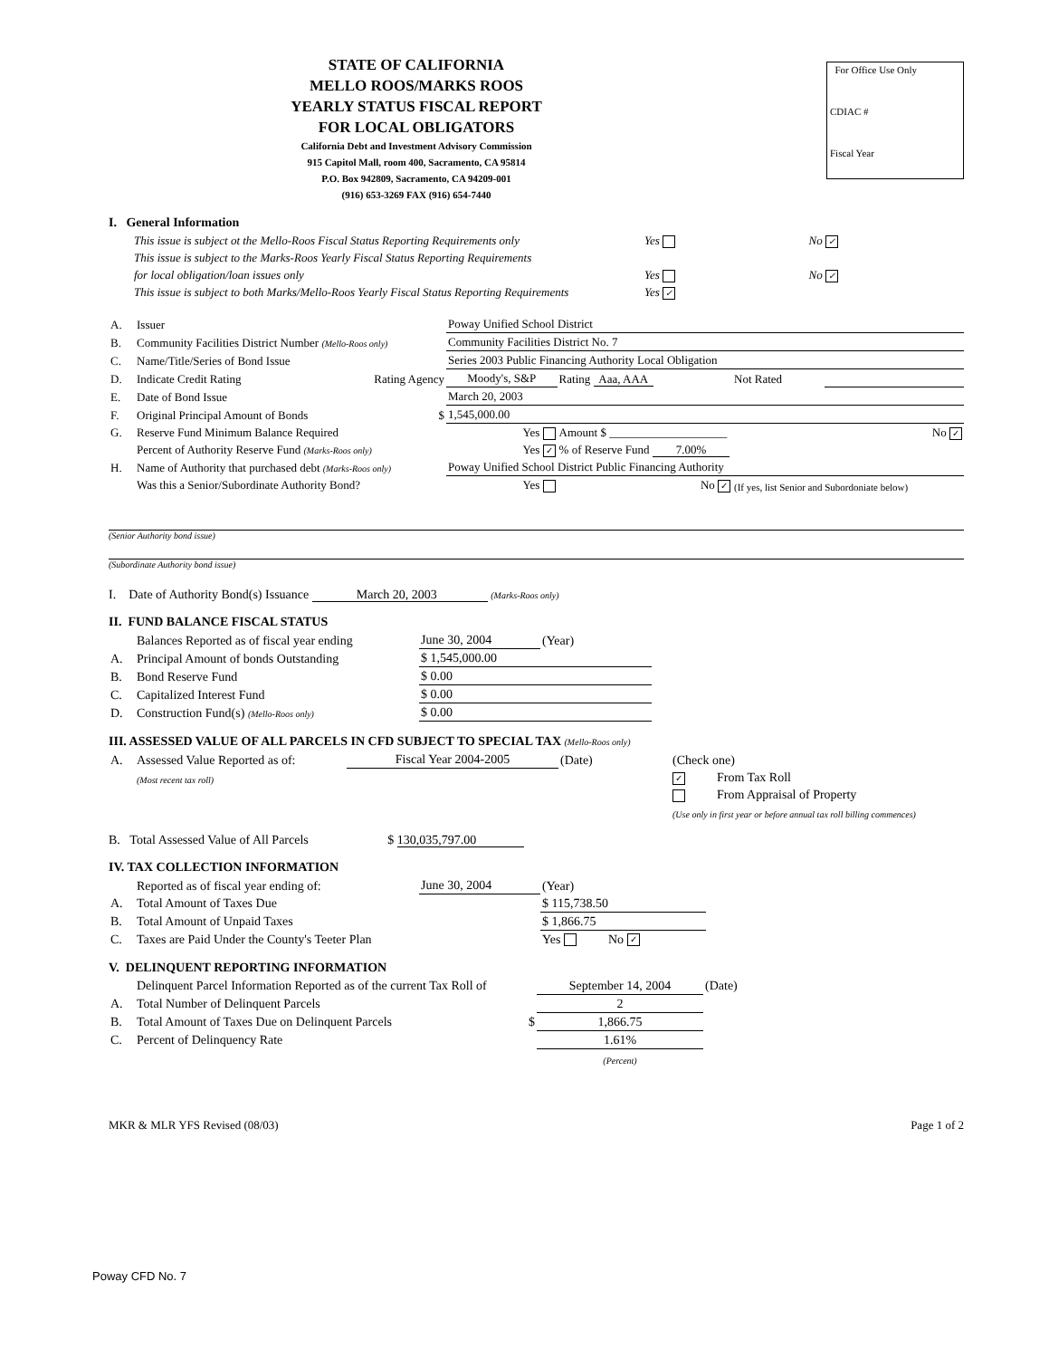STATE OF CALIFORNIA
MELLO ROOS/MARKS ROOS
YEARLY STATUS FISCAL REPORT
FOR LOCAL OBLIGATORS
California Debt and Investment Advisory Commission
915 Capitol Mall, room 400, Sacramento, CA 95814
P.O. Box 942809, Sacramento, CA 94209-001
(916) 653-3269 FAX (916) 654-7440
For Office Use Only
CDIAC #
Fiscal Year
I. General Information
| This issue is subject ot the Mello-Roos Fiscal Status Reporting Requirements only | Yes | No ✓ |
| This issue is subject to the Marks-Roos Yearly Fiscal Status Reporting Requirements | | |
| for local obligation/loan issues only | Yes | No ✓ |
| This issue is subject to both Marks/Mello-Roos Yearly Fiscal Status Reporting Requirements | Yes ✓ | |
| A. | Issuer | Poway Unified School District | | | |
| B. | Community Facilities District Number (Mello-Roos only) | Community Facilities District No. 7 | | | |
| C. | Name/Title/Series of Bond Issue | Series 2003 Public Financing Authority Local Obligation | | | |
| D. | Indicate Credit Rating Rating Agency | Moody's, S&P | Rating Aaa, AAA | Not Rated | |
| E. | Date of Bond Issue | March 20, 2003 | | | |
| F. | Original Principal Amount of Bonds $ | 1,545,000.00 | | | |
| G. | Reserve Fund Minimum Balance Required | Yes | Amount $ ____________________ | | No ✓ |
| | Percent of Authority Reserve Fund (Marks-Roos only) | Yes ✓ | % of Reserve Fund 7.00% | | |
| H. | Name of Authority that purchased debt (Marks-Roos only) | Poway Unified School District Public Financing Authority | | | |
| | Was this a Senior/Subordinate Authority Bond? | Yes | No ✓ | (If yes, list Senior and Subordoniate below) | |
(Senior Authority bond issue)
(Subordinate Authority bond issue)
I. Date of Authority Bond(s) Issuance March 20, 2003 (Marks-Roos only)
II. FUND BALANCE FISCAL STATUS
| | Balances Reported as of fiscal year ending | June 30, 2004 | (Year) |
| A. | Principal Amount of bonds Outstanding | $ 1,545,000.00 | |
| B. | Bond Reserve Fund | $ 0.00 | |
| C. | Capitalized Interest Fund | $ 0.00 | |
| D. | Construction Fund(s) (Mello-Roos only) | $ 0.00 | |
III. ASSESSED VALUE OF ALL PARCELS IN CFD SUBJECT TO SPECIAL TAX (Mello-Roos only)
| A. | Assessed Value Reported as of: | Fiscal Year 2004-2005 | (Date) | (Check one) |
| | (Most recent tax roll) | | | ✓ From Tax Roll |
| | | | | From Appraisal of Property |
| | | | | (Use only in first year or before annual tax roll billing commences) |
B. Total Assessed Value of All Parcels $ 130,035,797.00
IV. TAX COLLECTION INFORMATION
| | Reported as of fiscal year ending of: | June 30, 2004 | (Year) |
| A. | Total Amount of Taxes Due | | $ 115,738.50 |
| B. | Total Amount of Unpaid Taxes | | $ 1,866.75 |
| C. | Taxes are Paid Under the County's Teeter Plan | | Yes No ✓ |
V. DELINQUENT REPORTING INFORMATION
| | Delinquent Parcel Information Reported as of the current Tax Roll of | September 14, 2004 | (Date) |
| A. | Total Number of Delinquent Parcels | 2 | |
| B. | Total Amount of Taxes Due on Delinquent Parcels $ | 1,866.75 | |
| C. | Percent of Delinquency Rate | 1.61% | |
| | | (Percent) | |
MKR & MLR YFS Revised (08/03) Page 1 of 2
Poway CFD No. 7